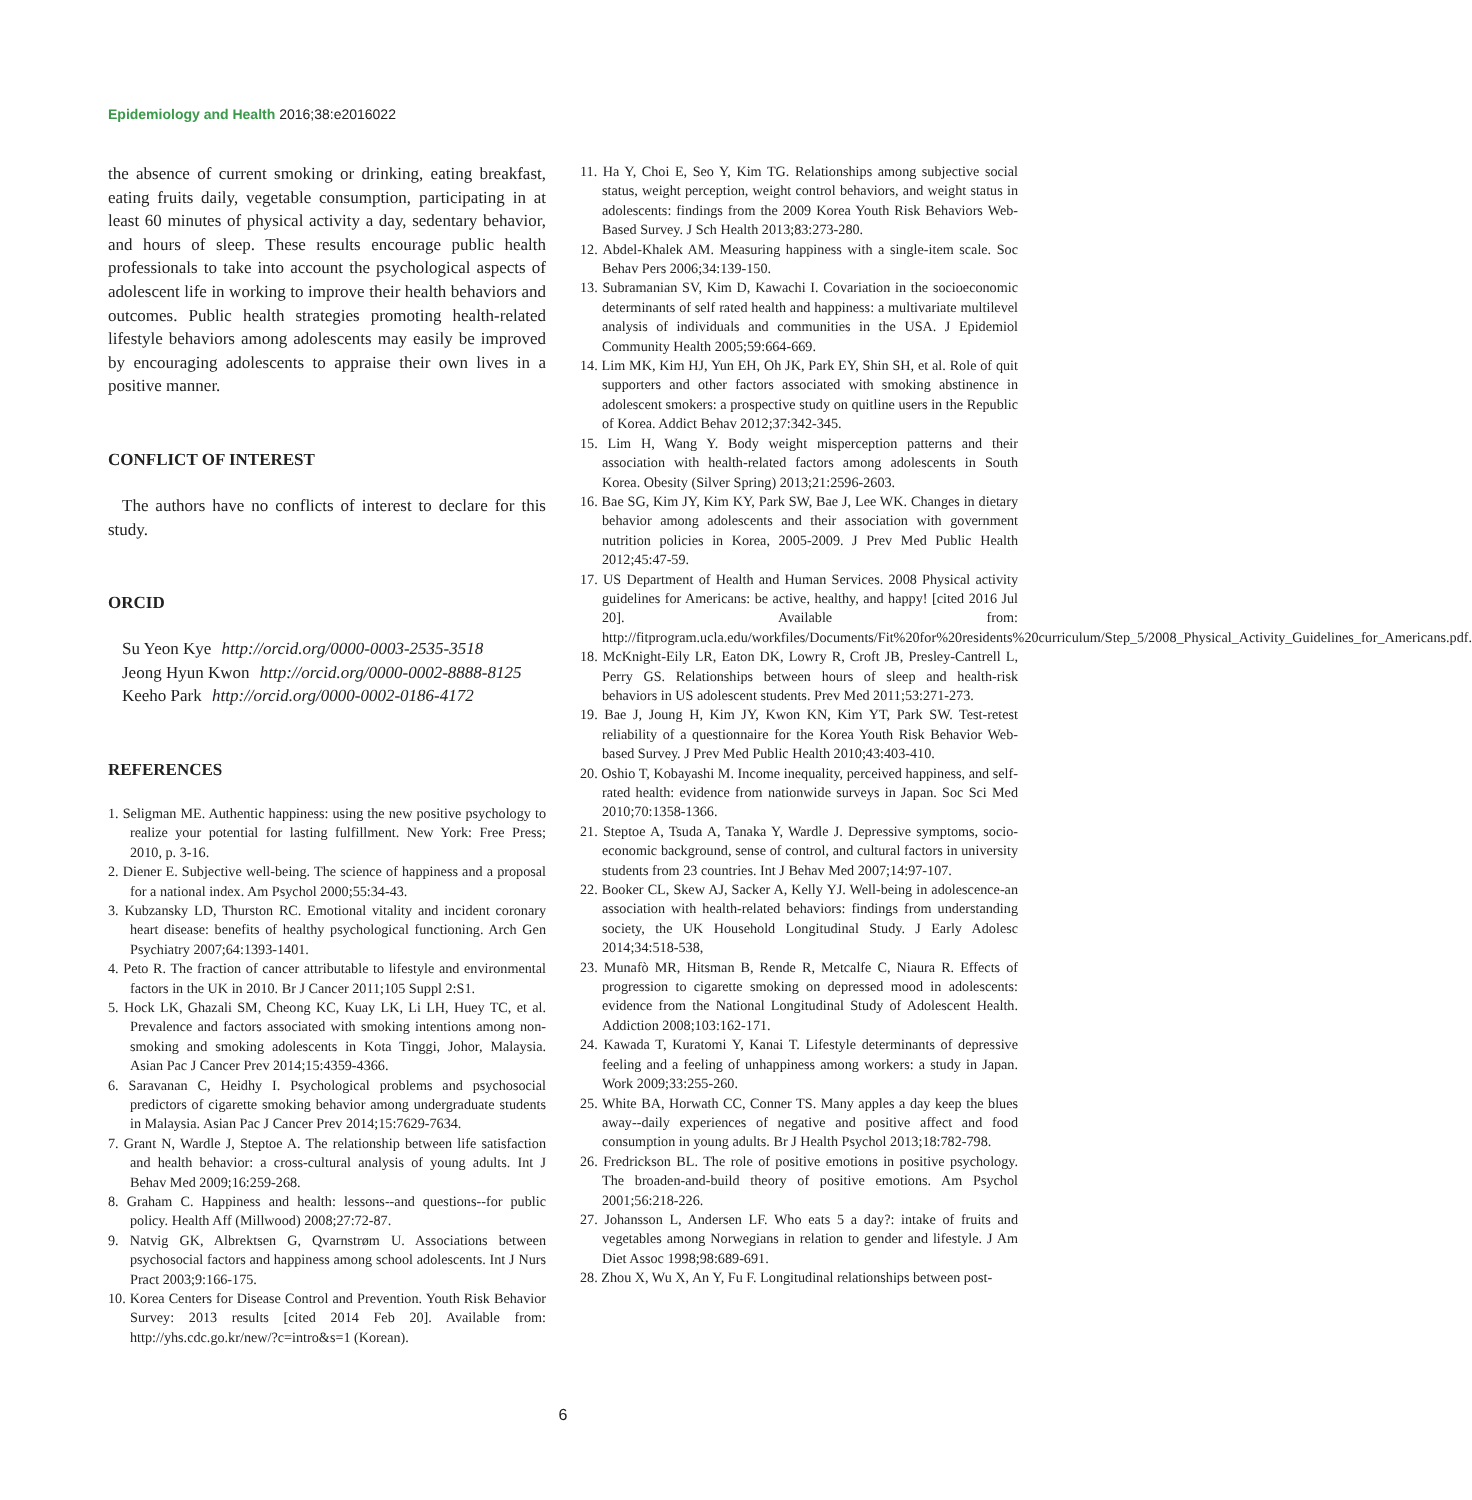Epidemiology and Health 2016;38:e2016022
the absence of current smoking or drinking, eating breakfast, eating fruits daily, vegetable consumption, participating in at least 60 minutes of physical activity a day, sedentary behavior, and hours of sleep. These results encourage public health professionals to take into account the psychological aspects of adolescent life in working to improve their health behaviors and outcomes. Public health strategies promoting health-related lifestyle behaviors among adolescents may easily be improved by encouraging adolescents to appraise their own lives in a positive manner.
CONFLICT OF INTEREST
The authors have no conflicts of interest to declare for this study.
ORCID
Su Yeon Kye http://orcid.org/0000-0003-2535-3518
Jeong Hyun Kwon http://orcid.org/0000-0002-8888-8125
Keeho Park http://orcid.org/0000-0002-0186-4172
REFERENCES
1. Seligman ME. Authentic happiness: using the new positive psychology to realize your potential for lasting fulfillment. New York: Free Press; 2010, p. 3-16.
2. Diener E. Subjective well-being. The science of happiness and a proposal for a national index. Am Psychol 2000;55:34-43.
3. Kubzansky LD, Thurston RC. Emotional vitality and incident coronary heart disease: benefits of healthy psychological functioning. Arch Gen Psychiatry 2007;64:1393-1401.
4. Peto R. The fraction of cancer attributable to lifestyle and environmental factors in the UK in 2010. Br J Cancer 2011;105 Suppl 2:S1.
5. Hock LK, Ghazali SM, Cheong KC, Kuay LK, Li LH, Huey TC, et al. Prevalence and factors associated with smoking intentions among non-smoking and smoking adolescents in Kota Tinggi, Johor, Malaysia. Asian Pac J Cancer Prev 2014;15:4359-4366.
6. Saravanan C, Heidhy I. Psychological problems and psychosocial predictors of cigarette smoking behavior among undergraduate students in Malaysia. Asian Pac J Cancer Prev 2014;15:7629-7634.
7. Grant N, Wardle J, Steptoe A. The relationship between life satisfaction and health behavior: a cross-cultural analysis of young adults. Int J Behav Med 2009;16:259-268.
8. Graham C. Happiness and health: lessons--and questions--for public policy. Health Aff (Millwood) 2008;27:72-87.
9. Natvig GK, Albrektsen G, Qvarnstrøm U. Associations between psychosocial factors and happiness among school adolescents. Int J Nurs Pract 2003;9:166-175.
10. Korea Centers for Disease Control and Prevention. Youth Risk Behavior Survey: 2013 results [cited 2014 Feb 20]. Available from: http://yhs.cdc.go.kr/new/?c=intro&s=1 (Korean).
11. Ha Y, Choi E, Seo Y, Kim TG. Relationships among subjective social status, weight perception, weight control behaviors, and weight status in adolescents: findings from the 2009 Korea Youth Risk Behaviors Web-Based Survey. J Sch Health 2013;83:273-280.
12. Abdel-Khalek AM. Measuring happiness with a single-item scale. Soc Behav Pers 2006;34:139-150.
13. Subramanian SV, Kim D, Kawachi I. Covariation in the socioeconomic determinants of self rated health and happiness: a multivariate multilevel analysis of individuals and communities in the USA. J Epidemiol Community Health 2005;59:664-669.
14. Lim MK, Kim HJ, Yun EH, Oh JK, Park EY, Shin SH, et al. Role of quit supporters and other factors associated with smoking abstinence in adolescent smokers: a prospective study on quitline users in the Republic of Korea. Addict Behav 2012;37:342-345.
15. Lim H, Wang Y. Body weight misperception patterns and their association with health-related factors among adolescents in South Korea. Obesity (Silver Spring) 2013;21:2596-2603.
16. Bae SG, Kim JY, Kim KY, Park SW, Bae J, Lee WK. Changes in dietary behavior among adolescents and their association with government nutrition policies in Korea, 2005-2009. J Prev Med Public Health 2012;45:47-59.
17. US Department of Health and Human Services. 2008 Physical activity guidelines for Americans: be active, healthy, and happy! [cited 2016 Jul 20]. Available from: http://fitprogram.ucla.edu/workfiles/Documents/Fit%20for%20residents%20curriculum/Step_5/2008_Physical_Activity_Guidelines_for_Americans.pdf.
18. McKnight-Eily LR, Eaton DK, Lowry R, Croft JB, Presley-Cantrell L, Perry GS. Relationships between hours of sleep and health-risk behaviors in US adolescent students. Prev Med 2011;53:271-273.
19. Bae J, Joung H, Kim JY, Kwon KN, Kim YT, Park SW. Test-retest reliability of a questionnaire for the Korea Youth Risk Behavior Web-based Survey. J Prev Med Public Health 2010;43:403-410.
20. Oshio T, Kobayashi M. Income inequality, perceived happiness, and self-rated health: evidence from nationwide surveys in Japan. Soc Sci Med 2010;70:1358-1366.
21. Steptoe A, Tsuda A, Tanaka Y, Wardle J. Depressive symptoms, socio-economic background, sense of control, and cultural factors in university students from 23 countries. Int J Behav Med 2007;14:97-107.
22. Booker CL, Skew AJ, Sacker A, Kelly YJ. Well-being in adolescence-an association with health-related behaviors: findings from understanding society, the UK Household Longitudinal Study. J Early Adolesc 2014;34:518-538,
23. Munafò MR, Hitsman B, Rende R, Metcalfe C, Niaura R. Effects of progression to cigarette smoking on depressed mood in adolescents: evidence from the National Longitudinal Study of Adolescent Health. Addiction 2008;103:162-171.
24. Kawada T, Kuratomi Y, Kanai T. Lifestyle determinants of depressive feeling and a feeling of unhappiness among workers: a study in Japan. Work 2009;33:255-260.
25. White BA, Horwath CC, Conner TS. Many apples a day keep the blues away--daily experiences of negative and positive affect and food consumption in young adults. Br J Health Psychol 2013;18:782-798.
26. Fredrickson BL. The role of positive emotions in positive psychology. The broaden-and-build theory of positive emotions. Am Psychol 2001;56:218-226.
27. Johansson L, Andersen LF. Who eats 5 a day?: intake of fruits and vegetables among Norwegians in relation to gender and lifestyle. J Am Diet Assoc 1998;98:689-691.
28. Zhou X, Wu X, An Y, Fu F. Longitudinal relationships between post-
6